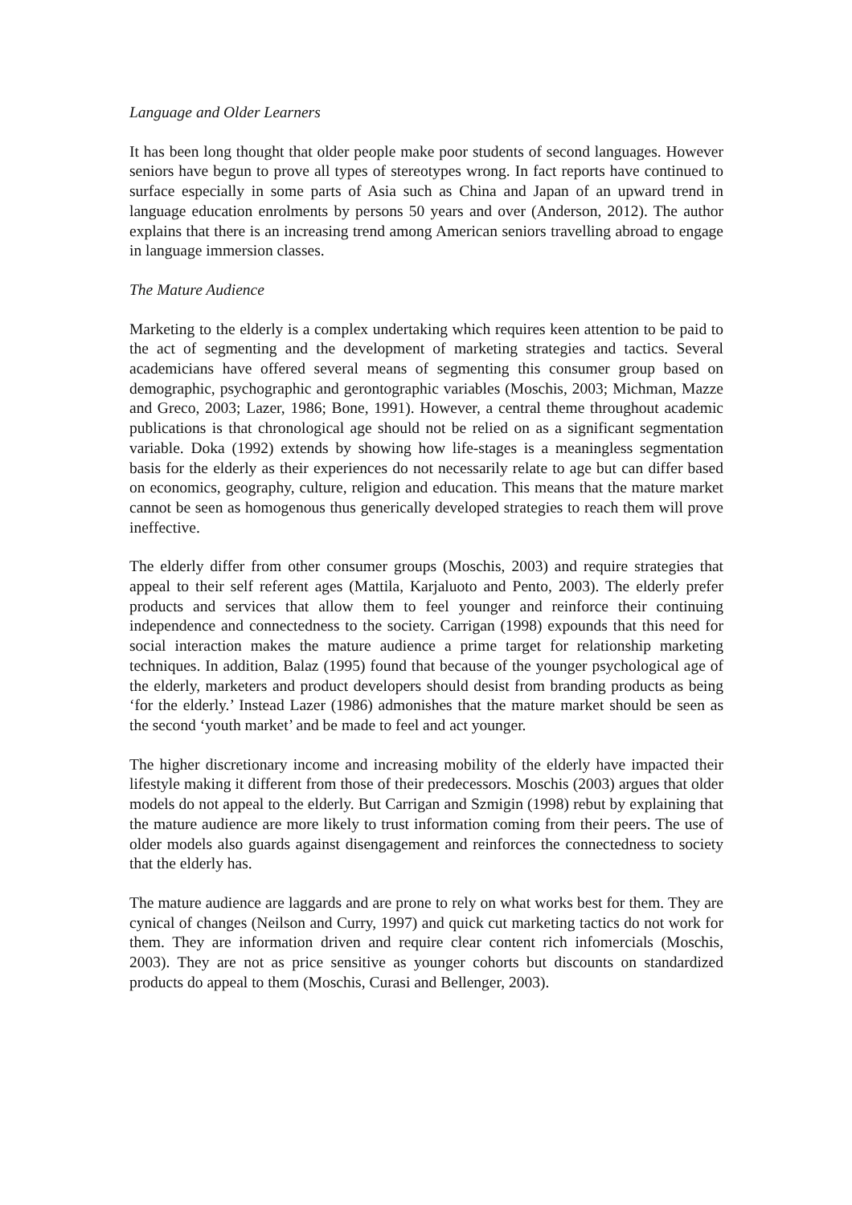Language and Older Learners
It has been long thought that older people make poor students of second languages. However seniors have begun to prove all types of stereotypes wrong. In fact reports have continued to surface especially in some parts of Asia such as China and Japan of an upward trend in language education enrolments by persons 50 years and over (Anderson, 2012). The author explains that there is an increasing trend among American seniors travelling abroad to engage in language immersion classes.
The Mature Audience
Marketing to the elderly is a complex undertaking which requires keen attention to be paid to the act of segmenting and the development of marketing strategies and tactics. Several academicians have offered several means of segmenting this consumer group based on demographic, psychographic and gerontographic variables (Moschis, 2003; Michman, Mazze and Greco, 2003; Lazer, 1986; Bone, 1991). However, a central theme throughout academic publications is that chronological age should not be relied on as a significant segmentation variable. Doka (1992) extends by showing how life-stages is a meaningless segmentation basis for the elderly as their experiences do not necessarily relate to age but can differ based on economics, geography, culture, religion and education. This means that the mature market cannot be seen as homogenous thus generically developed strategies to reach them will prove ineffective.
The elderly differ from other consumer groups (Moschis, 2003) and require strategies that appeal to their self referent ages (Mattila, Karjaluoto and Pento, 2003). The elderly prefer products and services that allow them to feel younger and reinforce their continuing independence and connectedness to the society. Carrigan (1998) expounds that this need for social interaction makes the mature audience a prime target for relationship marketing techniques. In addition, Balaz (1995) found that because of the younger psychological age of the elderly, marketers and product developers should desist from branding products as being ‘for the elderly.’ Instead Lazer (1986) admonishes that the mature market should be seen as the second ‘youth market’ and be made to feel and act younger.
The higher discretionary income and increasing mobility of the elderly have impacted their lifestyle making it different from those of their predecessors. Moschis (2003) argues that older models do not appeal to the elderly. But Carrigan and Szmigin (1998) rebut by explaining that the mature audience are more likely to trust information coming from their peers. The use of older models also guards against disengagement and reinforces the connectedness to society that the elderly has.
The mature audience are laggards and are prone to rely on what works best for them. They are cynical of changes (Neilson and Curry, 1997) and quick cut marketing tactics do not work for them. They are information driven and require clear content rich infomercials (Moschis, 2003). They are not as price sensitive as younger cohorts but discounts on standardized products do appeal to them (Moschis, Curasi and Bellenger, 2003).